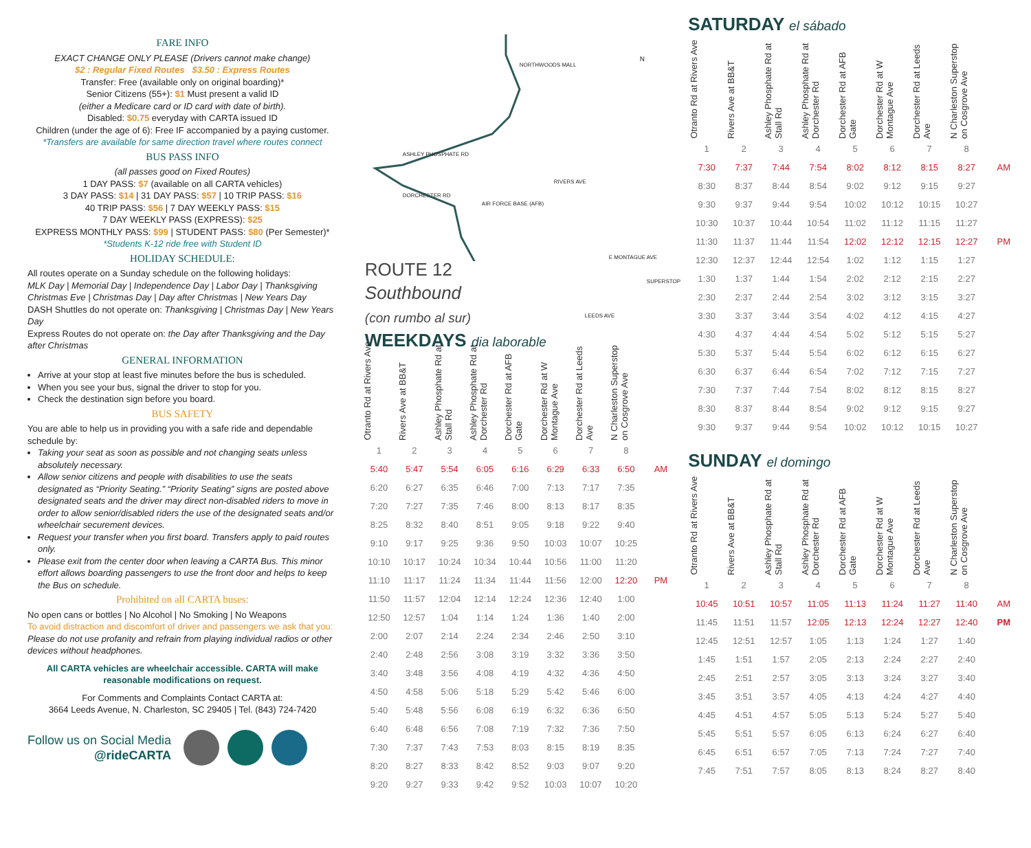FARE INFO
EXACT CHANGE ONLY PLEASE (Drivers cannot make change)
$2 : Regular Fixed Routes $3.50 : Express Routes
Transfer: Free (available only on original boarding)*
Senior Citizens (55+): $1 Must present a valid ID
(either a Medicare card or ID card with date of birth).
Disabled: $0.75 everyday with CARTA issued ID
Children (under the age of 6): Free IF accompanied by a paying customer.
*Transfers are available for same direction travel where routes connect
BUS PASS INFO
(all passes good on Fixed Routes)
1 DAY PASS: $7 (available on all CARTA vehicles)
3 DAY PASS: $14 | 31 DAY PASS: $57 | 10 TRIP PASS: $16
40 TRIP PASS: $56 | 7 DAY WEEKLY PASS: $15
7 DAY WEEKLY PASS (EXPRESS): $25
EXPRESS MONTHLY PASS: $99 | STUDENT PASS: $80 (Per Semester)*
*Students K-12 ride free with Student ID
HOLIDAY SCHEDULE:
All routes operate on a Sunday schedule on the following holidays:
MLK Day | Memorial Day | Independence Day | Labor Day | Thanksgiving Christmas Eve | Christmas Day | Day after Christmas | New Years Day
DASH Shuttles do not operate on: Thanksgiving | Christmas Day | New Years Day
Express Routes do not operate on: the Day after Thanksgiving and the Day after Christmas
GENERAL INFORMATION
Arrive at your stop at least five minutes before the bus is scheduled.
When you see your bus, signal the driver to stop for you.
Check the destination sign before you board.
BUS SAFETY
You are able to help us in providing you with a safe ride and dependable schedule by:
Taking your seat as soon as possible and not changing seats unless absolutely necessary.
Allow senior citizens and people with disabilities to use the seats designated as “Priority Seating.” “Priority Seating” signs are posted above designated seats and the driver may direct non-disabled riders to move in order to allow senior/disabled riders the use of the designated seats and/or wheelchair securement devices.
Request your transfer when you first board. Transfers apply to paid routes only.
Please exit from the center door when leaving a CARTA Bus. This minor effort allows boarding passengers to use the front door and helps to keep the Bus on schedule.
Prohibited on all CARTA buses:
No open cans or bottles | No Alcohol | No Smoking | No Weapons
To avoid distraction and discomfort of driver and passengers we ask that you: Please do not use profanity and refrain from playing individual radios or other devices without headphones.
All CARTA vehicles are wheelchair accessible. CARTA will make reasonable modifications on request.
For Comments and Complaints Contact CARTA at:
3664 Leeds Avenue, N. Charleston, SC 29405 | Tel. (843) 724-7420
Follow us on Social Media
@rideCARTA
NORTHWOODS MALL
AIR FORCE BASE (AFB)
E MONTAGUE AVE
SUPERSTOP
ASHLEY PHOSPHATE RD
DORCHESTER RD
RIVERS AVE
LEEDS AVE
N
ROUTE 12
Southbound
(con rumbo al sur)
WEEKDAYS dia laborable
| Otranto Rd at Rivers Ave | Rivers Ave at BB&T | Ashley Phosphate Rd at Stall Rd | Ashley Phosphate Rd at Dorchester Rd | Dorchester Rd at AFB Gate | Dorchester Rd at W Montague Ave | Dorchester Rd at Leeds Ave | N Charleston Superstop on Cosgrove Ave | |
| --- | --- | --- | --- | --- | --- | --- | --- | --- |
| 1 | 2 | 3 | 4 | 5 | 6 | 7 | 8 | |
| 5:40 | 5:47 | 5:54 | 6:05 | 6:16 | 6:29 | 6:33 | 6:50 | AM |
| 6:20 | 6:27 | 6:35 | 6:46 | 7:00 | 7:13 | 7:17 | 7:35 | |
| 7:20 | 7:27 | 7:35 | 7:46 | 8:00 | 8:13 | 8:17 | 8:35 | |
| 8:25 | 8:32 | 8:40 | 8:51 | 9:05 | 9:18 | 9:22 | 9:40 | |
| 9:10 | 9:17 | 9:25 | 9:36 | 9:50 | 10:03 | 10:07 | 10:25 | |
| 10:10 | 10:17 | 10:24 | 10:34 | 10:44 | 10:56 | 11:00 | 11:20 | |
| 11:10 | 11:17 | 11:24 | 11:34 | 11:44 | 11:56 | 12:00 | 12:20 | PM |
| 11:50 | 11:57 | 12:04 | 12:14 | 12:24 | 12:36 | 12:40 | 1:00 | |
| 12:50 | 12:57 | 1:04 | 1:14 | 1:24 | 1:36 | 1:40 | 2:00 | |
| 2:00 | 2:07 | 2:14 | 2:24 | 2:34 | 2:46 | 2:50 | 3:10 | |
| 2:40 | 2:48 | 2:56 | 3:08 | 3:19 | 3:32 | 3:36 | 3:50 | |
| 3:40 | 3:48 | 3:56 | 4:08 | 4:19 | 4:32 | 4:36 | 4:50 | |
| 4:50 | 4:58 | 5:06 | 5:18 | 5:29 | 5:42 | 5:46 | 6:00 | |
| 5:40 | 5:48 | 5:56 | 6:08 | 6:19 | 6:32 | 6:36 | 6:50 | |
| 6:40 | 6:48 | 6:56 | 7:08 | 7:19 | 7:32 | 7:36 | 7:50 | |
| 7:30 | 7:37 | 7:43 | 7:53 | 8:03 | 8:15 | 8:19 | 8:35 | |
| 8:20 | 8:27 | 8:33 | 8:42 | 8:52 | 9:03 | 9:07 | 9:20 | |
| 9:20 | 9:27 | 9:33 | 9:42 | 9:52 | 10:03 | 10:07 | 10:20 | |
SATURDAY el sábado
| Otranto Rd at Rivers Ave | Rivers Ave at BB&T | Ashley Phosphate Rd at Stall Rd | Ashley Phosphate Rd at Dorchester Rd | Dorchester Rd at AFB Gate | Dorchester Rd at W Montague Ave | Dorchester Rd at Leeds Ave | N Charleston Superstop on Cosgrove Ave | |
| --- | --- | --- | --- | --- | --- | --- | --- | --- |
| 1 | 2 | 3 | 4 | 5 | 6 | 7 | 8 | |
| 7:30 | 7:37 | 7:44 | 7:54 | 8:02 | 8:12 | 8:15 | 8:27 | AM |
| 8:30 | 8:37 | 8:44 | 8:54 | 9:02 | 9:12 | 9:15 | 9:27 | |
| 9:30 | 9:37 | 9:44 | 9:54 | 10:02 | 10:12 | 10:15 | 10:27 | |
| 10:30 | 10:37 | 10:44 | 10:54 | 11:02 | 11:12 | 11:15 | 11:27 | |
| 11:30 | 11:37 | 11:44 | 11:54 | 12:02 | 12:12 | 12:15 | 12:27 | PM |
| 12:30 | 12:37 | 12:44 | 12:54 | 1:02 | 1:12 | 1:15 | 1:27 | |
| 1:30 | 1:37 | 1:44 | 1:54 | 2:02 | 2:12 | 2:15 | 2:27 | |
| 2:30 | 2:37 | 2:44 | 2:54 | 3:02 | 3:12 | 3:15 | 3:27 | |
| 3:30 | 3:37 | 3:44 | 3:54 | 4:02 | 4:12 | 4:15 | 4:27 | |
| 4:30 | 4:37 | 4:44 | 4:54 | 5:02 | 5:12 | 5:15 | 5:27 | |
| 5:30 | 5:37 | 5:44 | 5:54 | 6:02 | 6:12 | 6:15 | 6:27 | |
| 6:30 | 6:37 | 6:44 | 6:54 | 7:02 | 7:12 | 7:15 | 7:27 | |
| 7:30 | 7:37 | 7:44 | 7:54 | 8:02 | 8:12 | 8:15 | 8:27 | |
| 8:30 | 8:37 | 8:44 | 8:54 | 9:02 | 9:12 | 9:15 | 9:27 | |
| 9:30 | 9:37 | 9:44 | 9:54 | 10:02 | 10:12 | 10:15 | 10:27 | |
SUNDAY el domingo
| Otranto Rd at Rivers Ave | Rivers Ave at BB&T | Ashley Phosphate Rd at Stall Rd | Ashley Phosphate Rd at Dorchester Rd | Dorchester Rd at AFB Gate | Dorchester Rd at W Montague Ave | Dorchester Rd at Leeds Ave | N Charleston Superstop on Cosgrove Ave | |
| --- | --- | --- | --- | --- | --- | --- | --- | --- |
| 1 | 2 | 3 | 4 | 5 | 6 | 7 | 8 | |
| 10:45 | 10:51 | 10:57 | 11:05 | 11:13 | 11:24 | 11:27 | 11:40 | AM |
| 11:45 | 11:51 | 11:57 | 12:05 | 12:13 | 12:24 | 12:27 | 12:40 | PM |
| 12:45 | 12:51 | 12:57 | 1:05 | 1:13 | 1:24 | 1:27 | 1:40 | |
| 1:45 | 1:51 | 1:57 | 2:05 | 2:13 | 2:24 | 2:27 | 2:40 | |
| 2:45 | 2:51 | 2:57 | 3:05 | 3:13 | 3:24 | 3:27 | 3:40 | |
| 3:45 | 3:51 | 3:57 | 4:05 | 4:13 | 4:24 | 4:27 | 4:40 | |
| 4:45 | 4:51 | 4:57 | 5:05 | 5:13 | 5:24 | 5:27 | 5:40 | |
| 5:45 | 5:51 | 5:57 | 6:05 | 6:13 | 6:24 | 6:27 | 6:40 | |
| 6:45 | 6:51 | 6:57 | 7:05 | 7:13 | 7:24 | 7:27 | 7:40 | |
| 7:45 | 7:51 | 7:57 | 8:05 | 8:13 | 8:24 | 8:27 | 8:40 | |